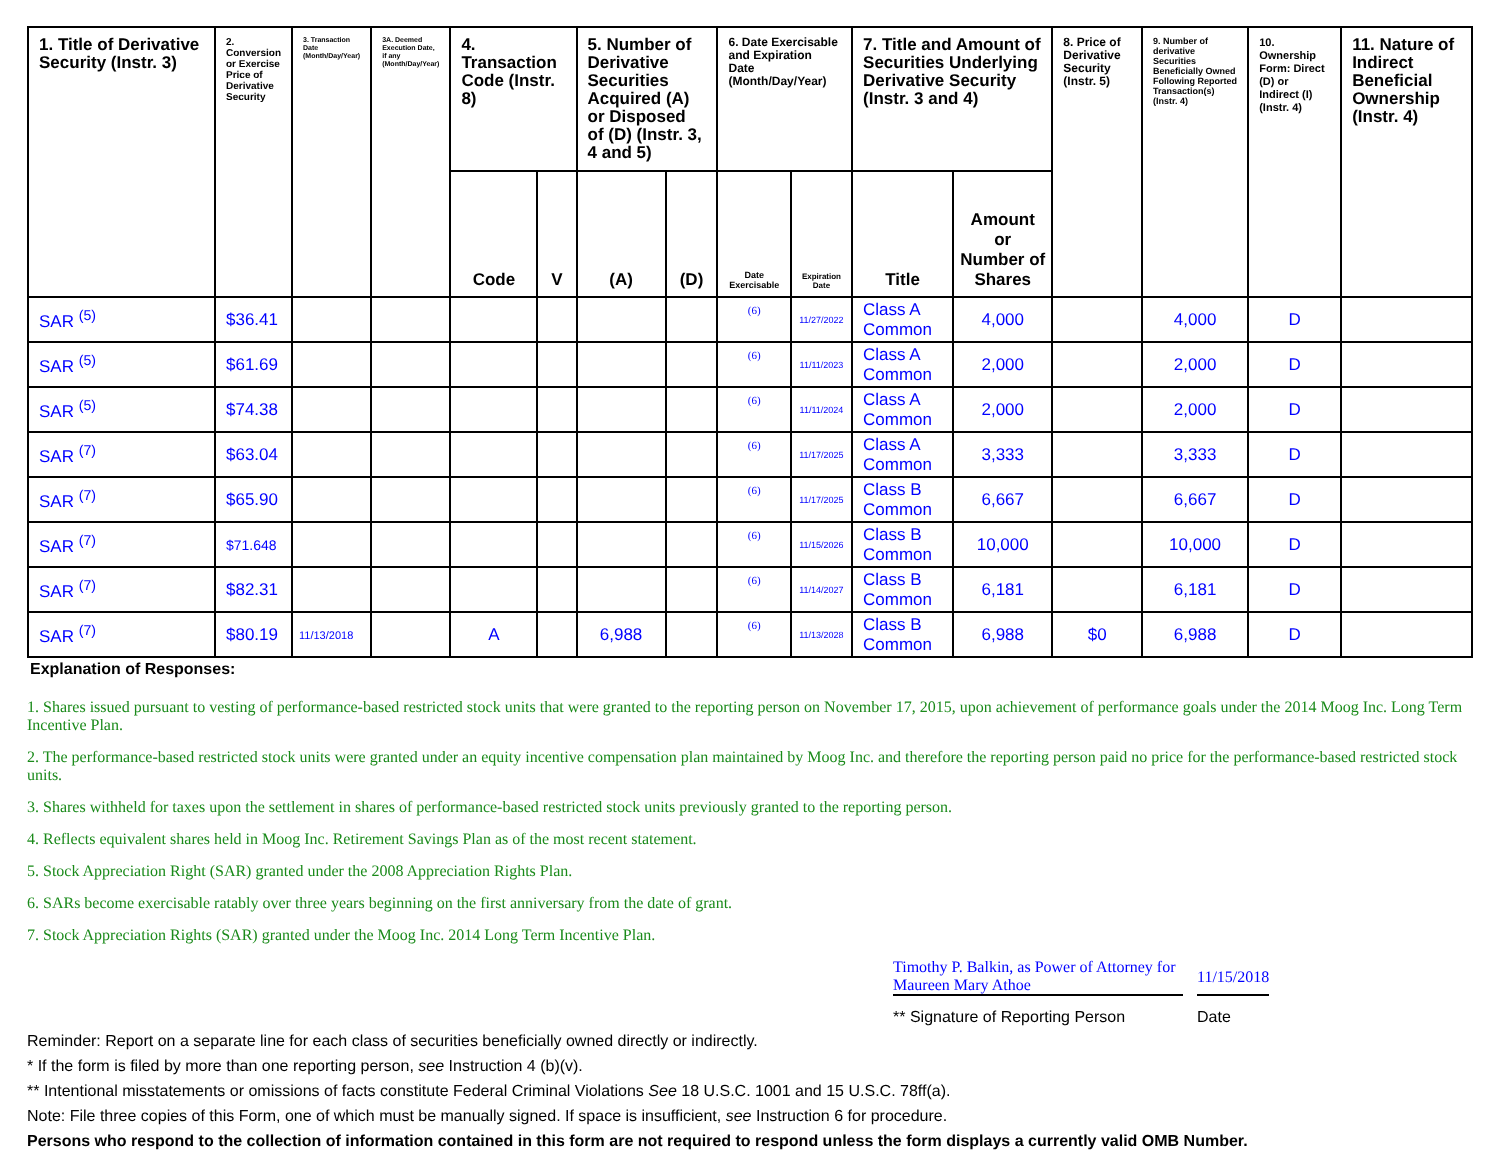| 1. Title of Derivative Security (Instr. 3) | 2. Conversion or Exercise Price of Derivative Security | 3. Transaction Date (Month/Day/Year) | 3A. Deemed Execution Date, if any (Month/Day/Year) | 4. Transaction Code (Instr. 8) | | 5. Number of Derivative Securities Acquired (A) or Disposed of (D) (Instr. 3, 4 and 5) | | 6. Date Exercisable and Expiration Date (Month/Day/Year) | | 7. Title and Amount of Securities Underlying Derivative Security (Instr. 3 and 4) | | 8. Price of Derivative Security (Instr. 5) | 9. Number of derivative Securities Beneficially Owned Following Reported Transaction(s) (Instr. 4) | 10. Ownership Form: Direct (D) or Indirect (I) (Instr. 4) | 11. Nature of Indirect Beneficial Ownership (Instr. 4) |
| --- | --- | --- | --- | --- | --- | --- | --- | --- | --- | --- | --- | --- | --- | --- | --- |
| | | | | Code | V | (A) | (D) | Date Exercisable | Expiration Date | Title | Amount or Number of Shares | | | | |
| SAR <sup>(5)</sup> | $36.41 | | | | | | | (6) | 11/27/2022 | Class A Common | 4,000 | | 4,000 | D | |
| SAR <sup>(5)</sup> | $61.69 | | | | | | | (6) | 11/11/2023 | Class A Common | 2,000 | | 2,000 | D | |
| SAR <sup>(5)</sup> | $74.38 | | | | | | | (6) | 11/11/2024 | Class A Common | 2,000 | | 2,000 | D | |
| SAR <sup>(7)</sup> | $63.04 | | | | | | | (6) | 11/17/2025 | Class A Common | 3,333 | | 3,333 | D | |
| SAR <sup>(7)</sup> | $65.90 | | | | | | | (6) | 11/17/2025 | Class B Common | 6,667 | | 6,667 | D | |
| SAR <sup>(7)</sup> | $71.648 | | | | | | | (6) | 11/15/2026 | Class B Common | 10,000 | | 10,000 | D | |
| SAR <sup>(7)</sup> | $82.31 | | | | | | | (6) | 11/14/2027 | Class B Common | 6,181 | | 6,181 | D | |
| SAR <sup>(7)</sup> | $80.19 | 11/13/2018 | | A | | 6,988 | | (6) | 11/13/2028 | Class B Common | 6,988 | $0 | 6,988 | D | |
Explanation of Responses:
1. Shares issued pursuant to vesting of performance-based restricted stock units that were granted to the reporting person on November 17, 2015, upon achievement of performance goals under the 2014 Moog Inc. Long Term Incentive Plan.
2. The performance-based restricted stock units were granted under an equity incentive compensation plan maintained by Moog Inc. and therefore the reporting person paid no price for the performance-based restricted stock units.
3. Shares withheld for taxes upon the settlement in shares of performance-based restricted stock units previously granted to the reporting person.
4. Reflects equivalent shares held in Moog Inc. Retirement Savings Plan as of the most recent statement.
5. Stock Appreciation Right (SAR) granted under the 2008 Appreciation Rights Plan.
6. SARs become exercisable ratably over three years beginning on the first anniversary from the date of grant.
7. Stock Appreciation Rights (SAR) granted under the Moog Inc. 2014 Long Term Incentive Plan.
Timothy P. Balkin, as Power of Attorney for Maureen Mary Athoe
11/15/2018
** Signature of Reporting Person Date
Reminder: Report on a separate line for each class of securities beneficially owned directly or indirectly.
* If the form is filed by more than one reporting person, see Instruction 4 (b)(v).
** Intentional misstatements or omissions of facts constitute Federal Criminal Violations See 18 U.S.C. 1001 and 15 U.S.C. 78ff(a).
Note: File three copies of this Form, one of which must be manually signed. If space is insufficient, see Instruction 6 for procedure.
Persons who respond to the collection of information contained in this form are not required to respond unless the form displays a currently valid OMB Number.